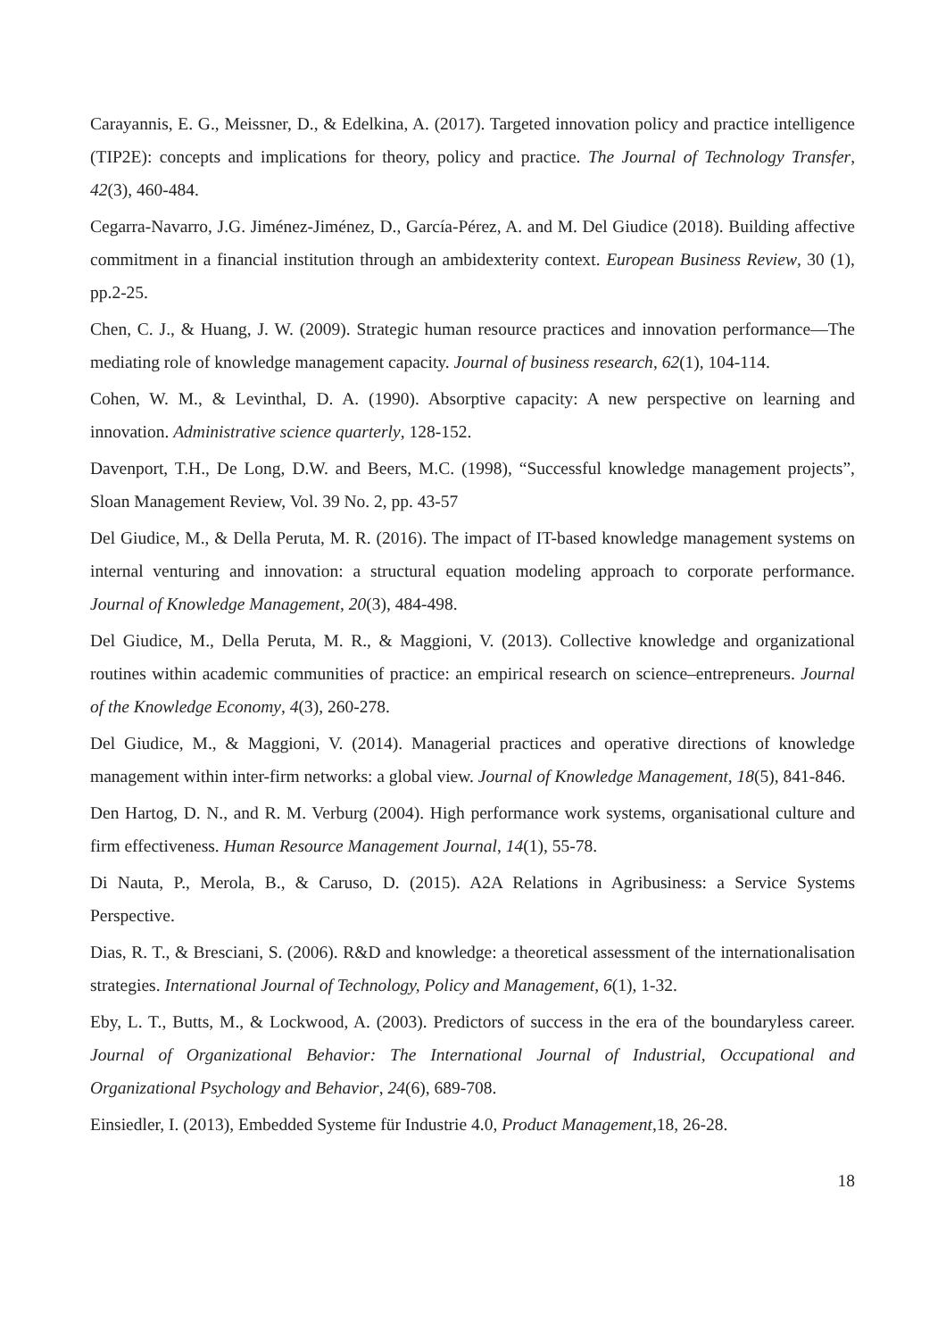Carayannis, E. G., Meissner, D., & Edelkina, A. (2017). Targeted innovation policy and practice intelligence (TIP2E): concepts and implications for theory, policy and practice. The Journal of Technology Transfer, 42(3), 460-484.
Cegarra-Navarro, J.G. Jiménez-Jiménez, D., García-Pérez, A. and M. Del Giudice (2018). Building affective commitment in a financial institution through an ambidexterity context. European Business Review, 30 (1), pp.2-25.
Chen, C. J., & Huang, J. W. (2009). Strategic human resource practices and innovation performance—The mediating role of knowledge management capacity. Journal of business research, 62(1), 104-114.
Cohen, W. M., & Levinthal, D. A. (1990). Absorptive capacity: A new perspective on learning and innovation. Administrative science quarterly, 128-152.
Davenport, T.H., De Long, D.W. and Beers, M.C. (1998), “Successful knowledge management projects”, Sloan Management Review, Vol. 39 No. 2, pp. 43-57
Del Giudice, M., & Della Peruta, M. R. (2016). The impact of IT-based knowledge management systems on internal venturing and innovation: a structural equation modeling approach to corporate performance. Journal of Knowledge Management, 20(3), 484-498.
Del Giudice, M., Della Peruta, M. R., & Maggioni, V. (2013). Collective knowledge and organizational routines within academic communities of practice: an empirical research on science–entrepreneurs. Journal of the Knowledge Economy, 4(3), 260-278.
Del Giudice, M., & Maggioni, V. (2014). Managerial practices and operative directions of knowledge management within inter-firm networks: a global view. Journal of Knowledge Management, 18(5), 841-846.
Den Hartog, D. N., and R. M. Verburg (2004). High performance work systems, organisational culture and firm effectiveness. Human Resource Management Journal, 14(1), 55-78.
Di Nauta, P., Merola, B., & Caruso, D. (2015). A2A Relations in Agribusiness: a Service Systems Perspective.
Dias, R. T., & Bresciani, S. (2006). R&D and knowledge: a theoretical assessment of the internationalisation strategies. International Journal of Technology, Policy and Management, 6(1), 1-32.
Eby, L. T., Butts, M., & Lockwood, A. (2003). Predictors of success in the era of the boundaryless career. Journal of Organizational Behavior: The International Journal of Industrial, Occupational and Organizational Psychology and Behavior, 24(6), 689-708.
Einsiedler, I. (2013), Embedded Systeme für Industrie 4.0, Product Management,18, 26-28.
18